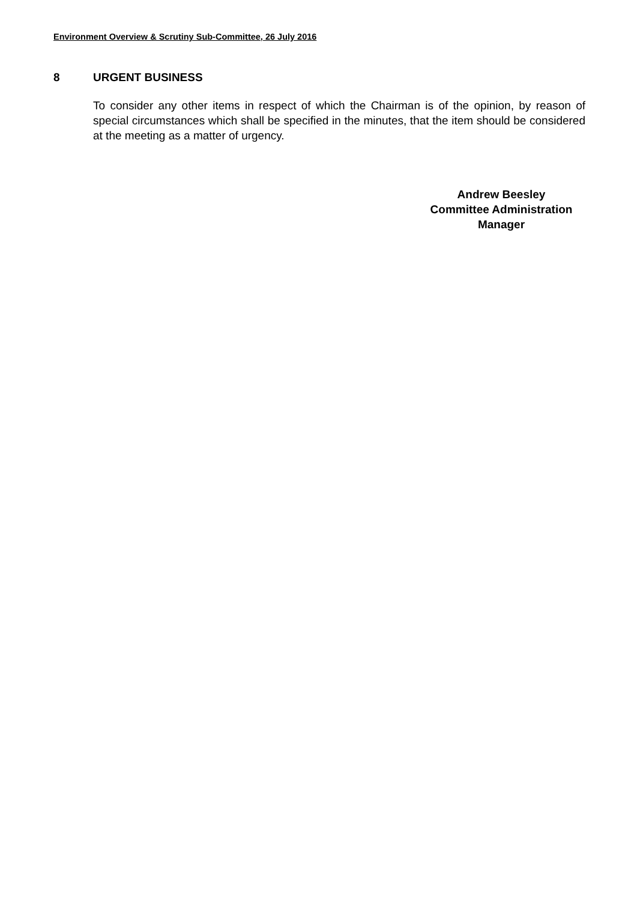Environment Overview & Scrutiny Sub-Committee, 26 July 2016
8 URGENT BUSINESS
To consider any other items in respect of which the Chairman is of the opinion, by reason of special circumstances which shall be specified in the minutes, that the item should be considered at the meeting as a matter of urgency.
Andrew Beesley
Committee Administration
Manager